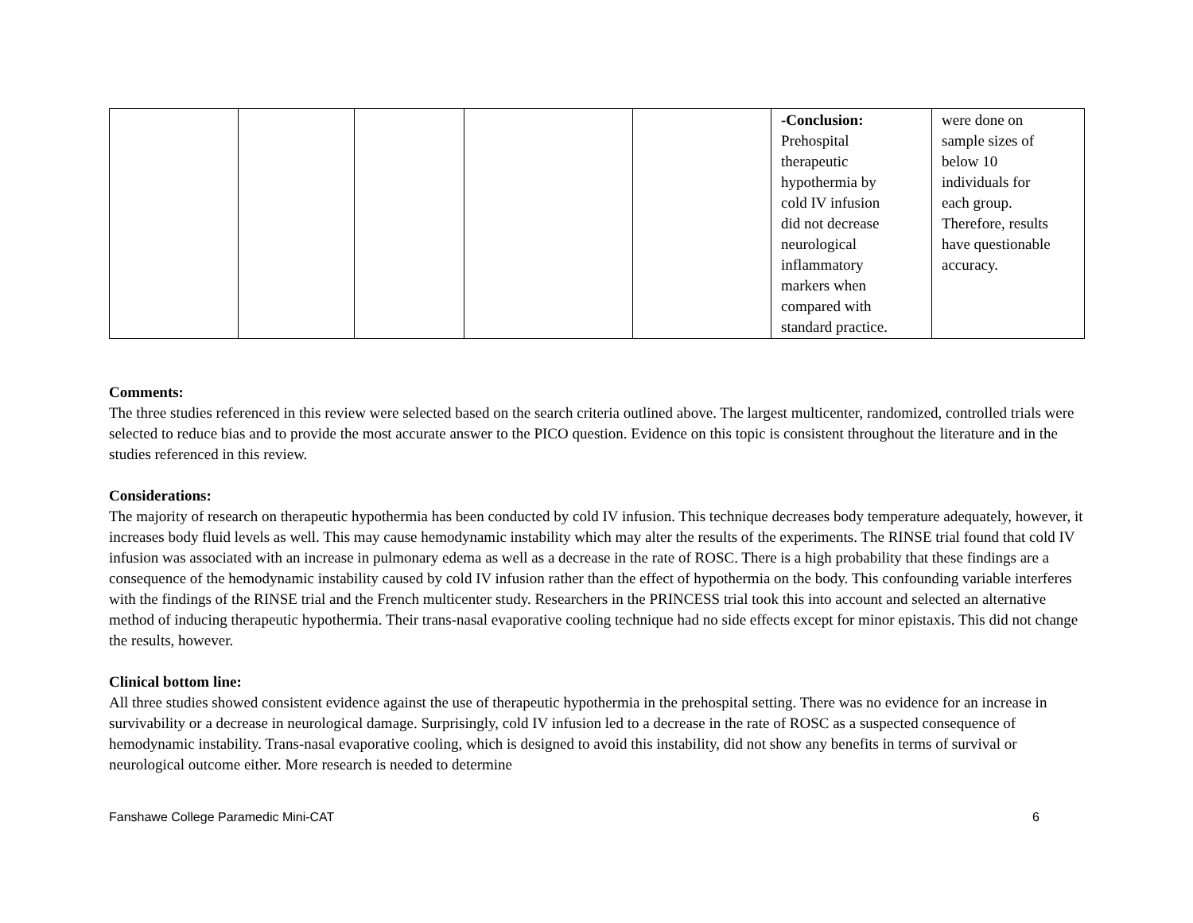| | | | | | -Conclusion: Prehospital therapeutic hypothermia by cold IV infusion did not decrease neurological inflammatory markers when compared with standard practice. | were done on sample sizes of below 10 individuals for each group. Therefore, results have questionable accuracy. |
Comments:
The three studies referenced in this review were selected based on the search criteria outlined above. The largest multicenter, randomized, controlled trials were selected to reduce bias and to provide the most accurate answer to the PICO question. Evidence on this topic is consistent throughout the literature and in the studies referenced in this review.
Considerations:
The majority of research on therapeutic hypothermia has been conducted by cold IV infusion. This technique decreases body temperature adequately, however, it increases body fluid levels as well. This may cause hemodynamic instability which may alter the results of the experiments. The RINSE trial found that cold IV infusion was associated with an increase in pulmonary edema as well as a decrease in the rate of ROSC. There is a high probability that these findings are a consequence of the hemodynamic instability caused by cold IV infusion rather than the effect of hypothermia on the body. This confounding variable interferes with the findings of the RINSE trial and the French multicenter study. Researchers in the PRINCESS trial took this into account and selected an alternative method of inducing therapeutic hypothermia. Their trans-nasal evaporative cooling technique had no side effects except for minor epistaxis. This did not change the results, however.
Clinical bottom line:
All three studies showed consistent evidence against the use of therapeutic hypothermia in the prehospital setting. There was no evidence for an increase in survivability or a decrease in neurological damage. Surprisingly, cold IV infusion led to a decrease in the rate of ROSC as a suspected consequence of hemodynamic instability. Trans-nasal evaporative cooling, which is designed to avoid this instability, did not show any benefits in terms of survival or neurological outcome either. More research is needed to determine
Fanshawe College Paramedic Mini-CAT 6